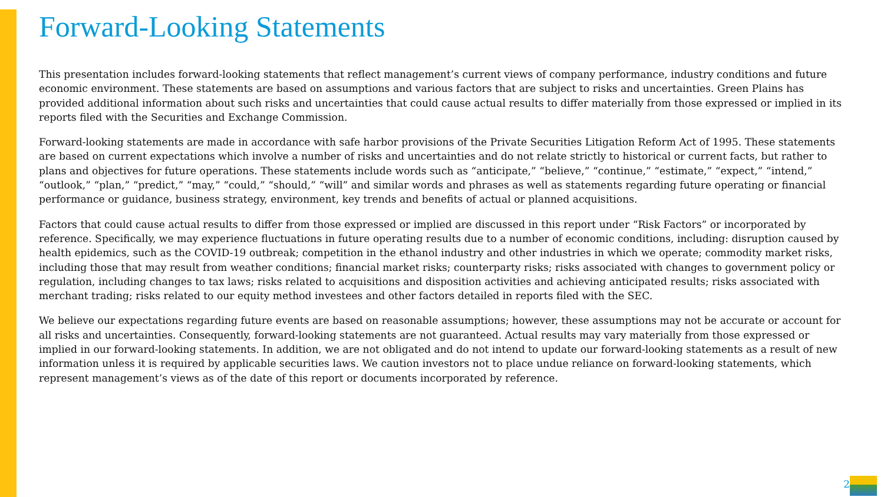Forward-Looking Statements
This presentation includes forward-looking statements that reflect management’s current views of company performance, industry conditions and future economic environment. These statements are based on assumptions and various factors that are subject to risks and uncertainties. Green Plains has provided additional information about such risks and uncertainties that could cause actual results to differ materially from those expressed or implied in its reports filed with the Securities and Exchange Commission.
Forward-looking statements are made in accordance with safe harbor provisions of the Private Securities Litigation Reform Act of 1995. These statements are based on current expectations which involve a number of risks and uncertainties and do not relate strictly to historical or current facts, but rather to plans and objectives for future operations. These statements include words such as “anticipate,” “believe,” “continue,” “estimate,” “expect,” “intend,” “outlook,” “plan,” “predict,” “may,” “could,” “should,” “will” and similar words and phrases as well as statements regarding future operating or financial performance or guidance, business strategy, environment, key trends and benefits of actual or planned acquisitions.
Factors that could cause actual results to differ from those expressed or implied are discussed in this report under “Risk Factors” or incorporated by reference. Specifically, we may experience fluctuations in future operating results due to a number of economic conditions, including: disruption caused by health epidemics, such as the COVID-19 outbreak; competition in the ethanol industry and other industries in which we operate; commodity market risks, including those that may result from weather conditions; financial market risks; counterparty risks; risks associated with changes to government policy or regulation, including changes to tax laws; risks related to acquisitions and disposition activities and achieving anticipated results; risks associated with merchant trading; risks related to our equity method investees and other factors detailed in reports filed with the SEC.
We believe our expectations regarding future events are based on reasonable assumptions; however, these assumptions may not be accurate or account for all risks and uncertainties. Consequently, forward-looking statements are not guaranteed. Actual results may vary materially from those expressed or implied in our forward-looking statements. In addition, we are not obligated and do not intend to update our forward-looking statements as a result of new information unless it is required by applicable securities laws. We caution investors not to place undue reliance on forward-looking statements, which represent management’s views as of the date of this report or documents incorporated by reference.
2